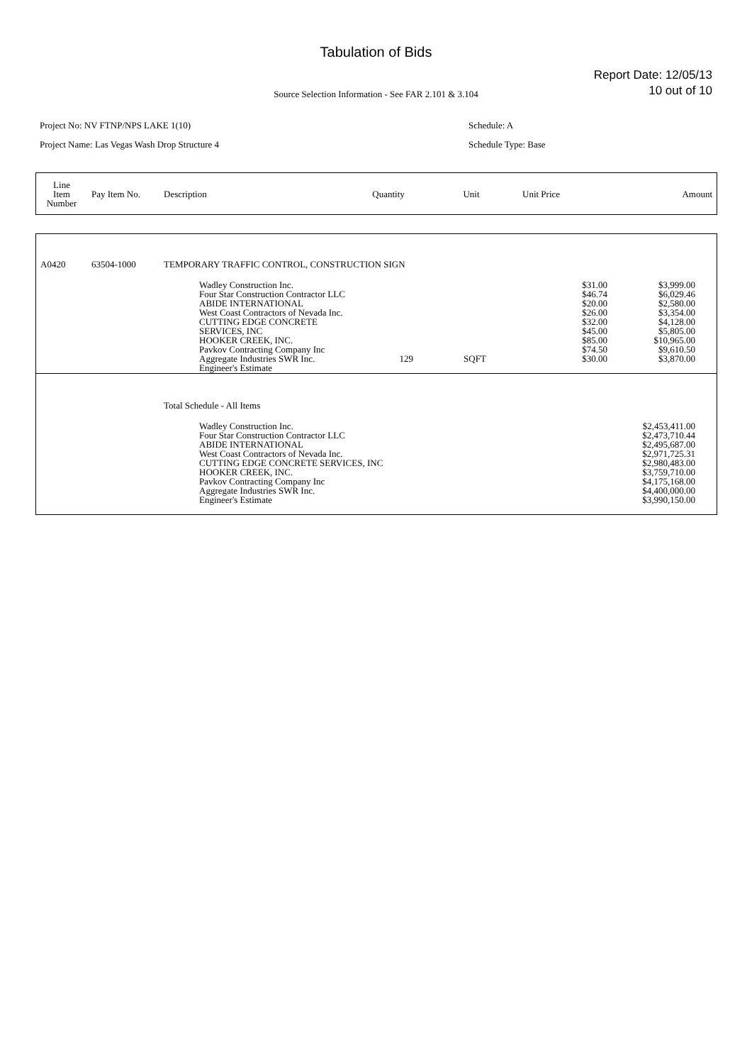Tabulation of Bids
Report Date: 12/05/13
10 out of 10
Source Selection Information - See FAR 2.101 & 3.104
Project No: NV FTNP/NPS LAKE 1(10)
Project Name: Las Vegas Wash Drop Structure 4
Schedule: A
Schedule Type: Base
| Line Item Number | Pay Item No. | Description | Quantity | Unit | Unit Price | Amount |
| A0420 | 63504-1000 | TEMPORARY TRAFFIC CONTROL, CONSTRUCTION SIGN | | | | |
| | | Wadley Construction Inc. Four Star Construction Contractor LLC ABIDE INTERNATIONAL West Coast Contractors of Nevada Inc. CUTTING EDGE CONCRETE SERVICES, INC HOOKER CREEK, INC. Pavkov Contracting Company Inc Aggregate Industries SWR Inc. Engineer's Estimate | 129 | SQFT | $31.00 $46.74 $20.00 $26.00 $32.00 $45.00 $85.00 $74.50 $30.00 | $3,999.00 $6,029.46 $2,580.00 $3,354.00 $4,128.00 $5,805.00 $10,965.00 $9,610.50 $3,870.00 |
| | | Total Schedule - All Items | | | | |
| | | Wadley Construction Inc. Four Star Construction Contractor LLC ABIDE INTERNATIONAL West Coast Contractors of Nevada Inc. CUTTING EDGE CONCRETE SERVICES, INC HOOKER CREEK, INC. Pavkov Contracting Company Inc Aggregate Industries SWR Inc. Engineer's Estimate | | | | $2,453,411.00 $2,473,710.44 $2,495,687.00 $2,971,725.31 $2,980,483.00 $3,759,710.00 $4,175,168.00 $4,400,000.00 $3,990,150.00 |